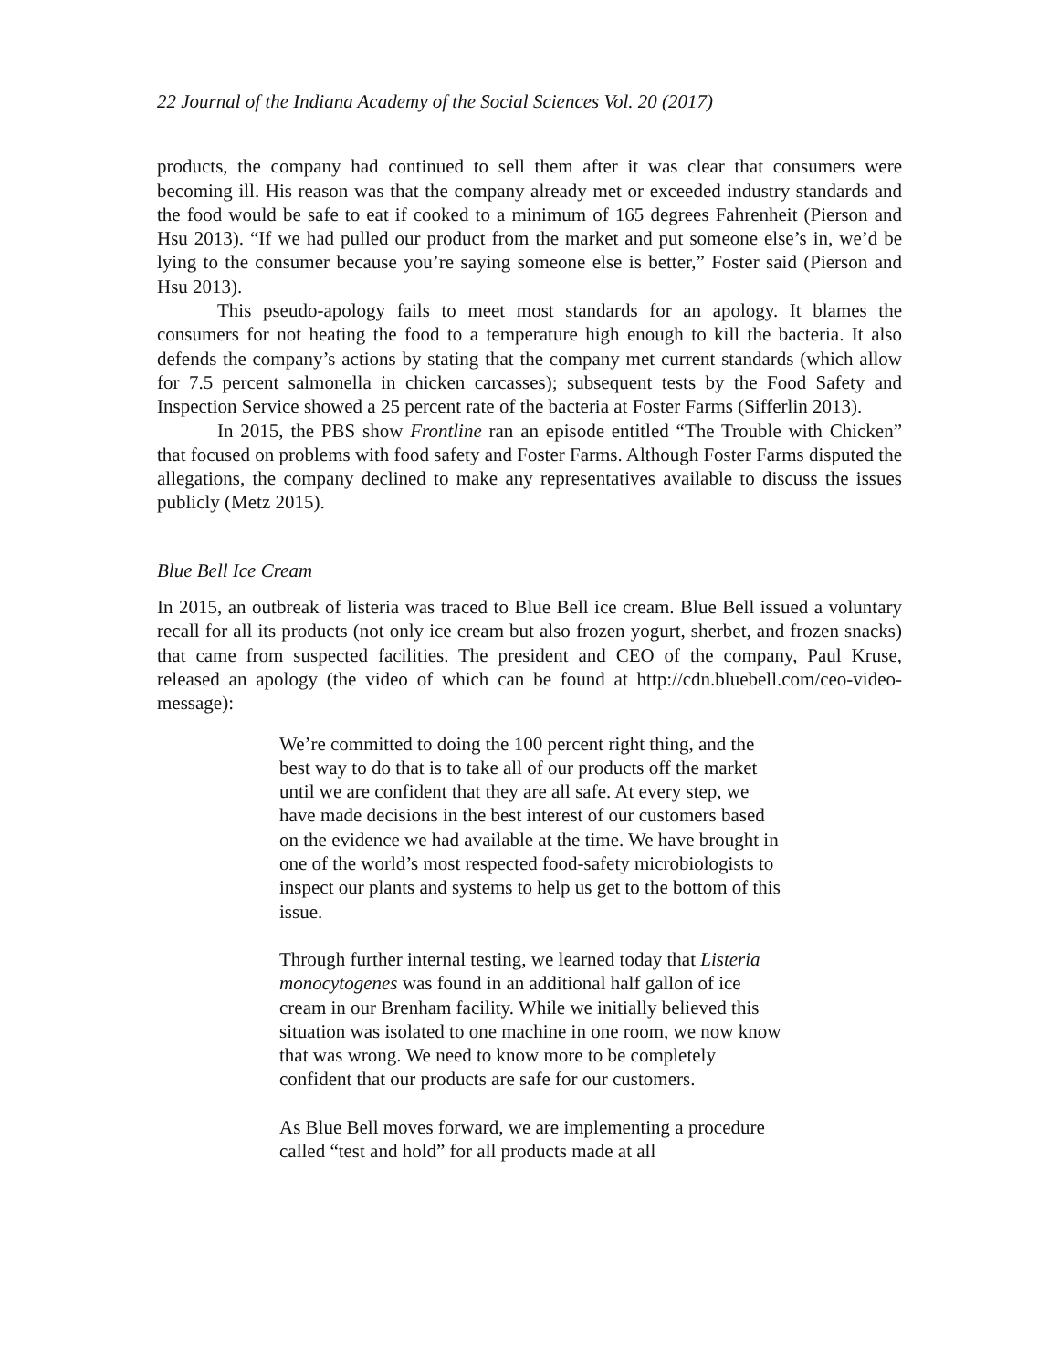22 Journal of the Indiana Academy of the Social Sciences Vol. 20 (2017)
products, the company had continued to sell them after it was clear that consumers were becoming ill. His reason was that the company already met or exceeded industry standards and the food would be safe to eat if cooked to a minimum of 165 degrees Fahrenheit (Pierson and Hsu 2013). “If we had pulled our product from the market and put someone else’s in, we’d be lying to the consumer because you’re saying someone else is better,” Foster said (Pierson and Hsu 2013).
This pseudo-apology fails to meet most standards for an apology. It blames the consumers for not heating the food to a temperature high enough to kill the bacteria. It also defends the company’s actions by stating that the company met current standards (which allow for 7.5 percent salmonella in chicken carcasses); subsequent tests by the Food Safety and Inspection Service showed a 25 percent rate of the bacteria at Foster Farms (Sifferlin 2013).
In 2015, the PBS show Frontline ran an episode entitled “The Trouble with Chicken” that focused on problems with food safety and Foster Farms. Although Foster Farms disputed the allegations, the company declined to make any representatives available to discuss the issues publicly (Metz 2015).
Blue Bell Ice Cream
In 2015, an outbreak of listeria was traced to Blue Bell ice cream. Blue Bell issued a voluntary recall for all its products (not only ice cream but also frozen yogurt, sherbet, and frozen snacks) that came from suspected facilities. The president and CEO of the company, Paul Kruse, released an apology (the video of which can be found at http://cdn.bluebell.com/ceo-video-message):
We’re committed to doing the 100 percent right thing, and the best way to do that is to take all of our products off the market until we are confident that they are all safe. At every step, we have made decisions in the best interest of our customers based on the evidence we had available at the time. We have brought in one of the world’s most respected food-safety microbiologists to inspect our plants and systems to help us get to the bottom of this issue.
Through further internal testing, we learned today that Listeria monocytogenes was found in an additional half gallon of ice cream in our Brenham facility. While we initially believed this situation was isolated to one machine in one room, we now know that was wrong. We need to know more to be completely confident that our products are safe for our customers.
As Blue Bell moves forward, we are implementing a procedure called “test and hold” for all products made at all